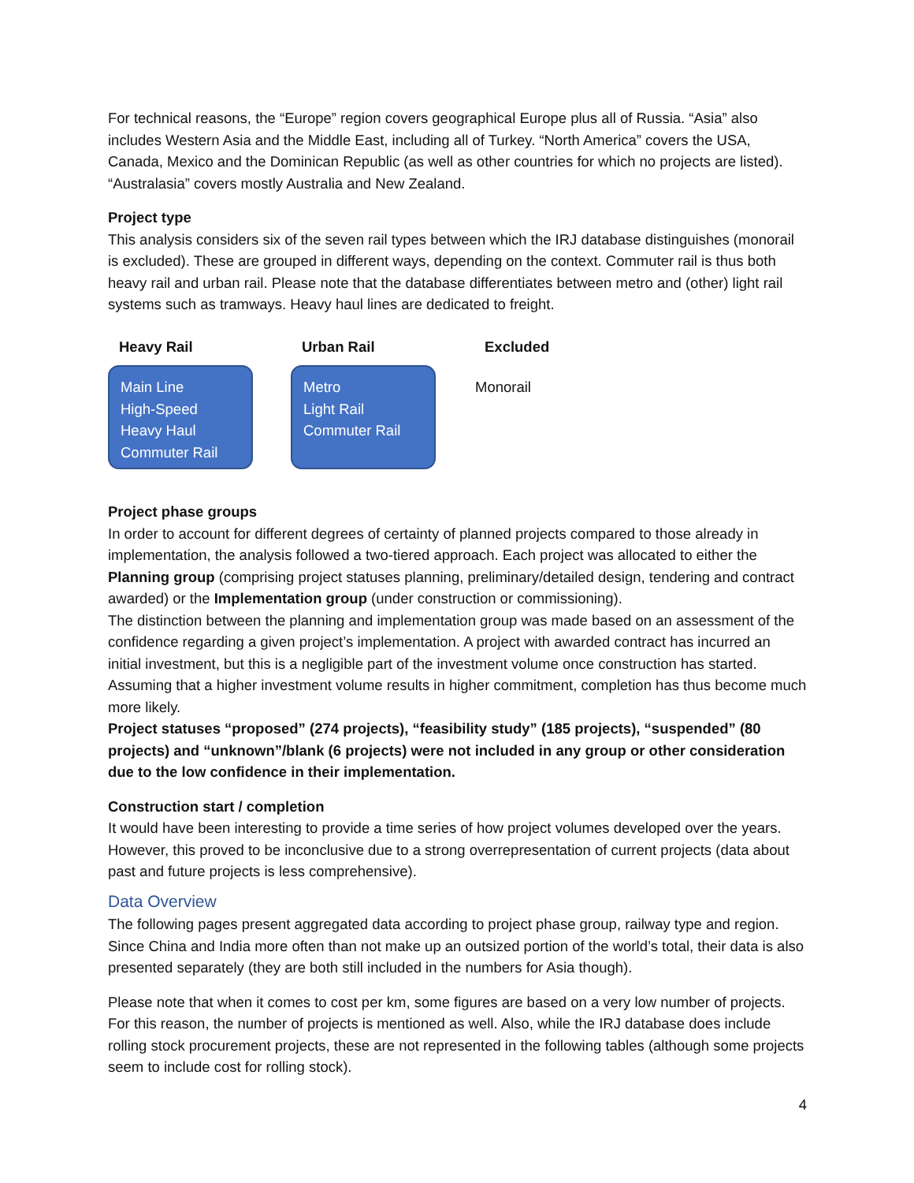For technical reasons, the “Europe” region covers geographical Europe plus all of Russia. “Asia” also includes Western Asia and the Middle East, including all of Turkey. “North America” covers the USA, Canada, Mexico and the Dominican Republic (as well as other countries for which no projects are listed). “Australasia” covers mostly Australia and New Zealand.
Project type
This analysis considers six of the seven rail types between which the IRJ database distinguishes (monorail is excluded). These are grouped in different ways, depending on the context. Commuter rail is thus both heavy rail and urban rail. Please note that the database differentiates between metro and (other) light rail systems such as tramways. Heavy haul lines are dedicated to freight.
Heavy Rail
Main Line
High-Speed
Heavy Haul
Commuter Rail
Urban Rail
Metro
Light Rail
Commuter Rail
Excluded
Monorail
Project phase groups
In order to account for different degrees of certainty of planned projects compared to those already in implementation, the analysis followed a two-tiered approach. Each project was allocated to either the Planning group (comprising project statuses planning, preliminary/detailed design, tendering and contract awarded) or the Implementation group (under construction or commissioning).
The distinction between the planning and implementation group was made based on an assessment of the confidence regarding a given project’s implementation. A project with awarded contract has incurred an initial investment, but this is a negligible part of the investment volume once construction has started. Assuming that a higher investment volume results in higher commitment, completion has thus become much more likely.
Project statuses “proposed” (274 projects), “feasibility study” (185 projects), “suspended” (80 projects) and “unknown”/blank (6 projects) were not included in any group or other consideration due to the low confidence in their implementation.
Construction start / completion
It would have been interesting to provide a time series of how project volumes developed over the years. However, this proved to be inconclusive due to a strong overrepresentation of current projects (data about past and future projects is less comprehensive).
Data Overview
The following pages present aggregated data according to project phase group, railway type and region. Since China and India more often than not make up an outsized portion of the world’s total, their data is also presented separately (they are both still included in the numbers for Asia though).
Please note that when it comes to cost per km, some figures are based on a very low number of projects. For this reason, the number of projects is mentioned as well. Also, while the IRJ database does include rolling stock procurement projects, these are not represented in the following tables (although some projects seem to include cost for rolling stock).
4